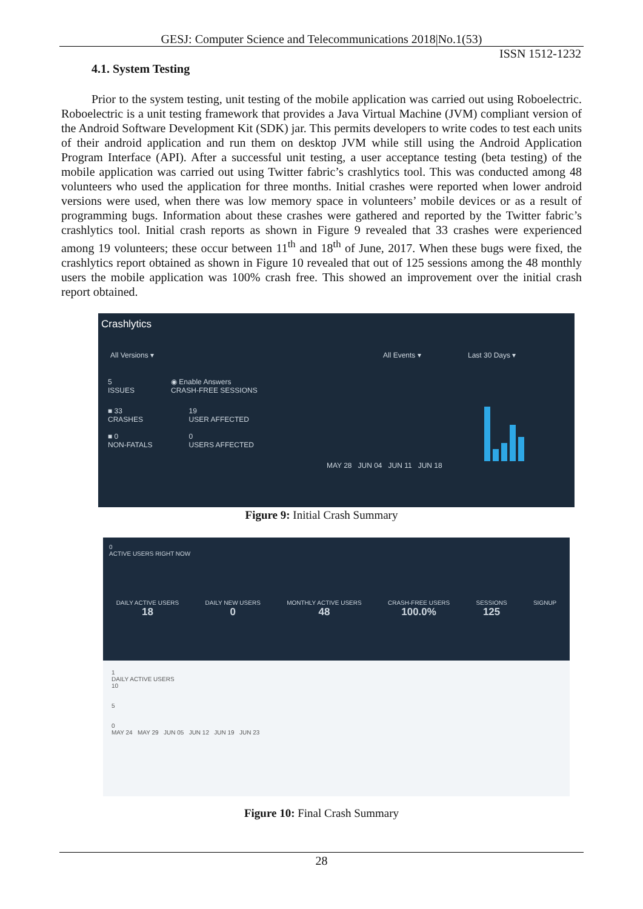GESJ: Computer Science and Telecommunications 2018|No.1(53)
ISSN 1512-1232
4.1. System Testing
Prior to the system testing, unit testing of the mobile application was carried out using Roboelectric. Roboelectric is a unit testing framework that provides a Java Virtual Machine (JVM) compliant version of the Android Software Development Kit (SDK) jar. This permits developers to write codes to test each units of their android application and run them on desktop JVM while still using the Android Application Program Interface (API). After a successful unit testing, a user acceptance testing (beta testing) of the mobile application was carried out using Twitter fabric’s crashlytics tool. This was conducted among 48 volunteers who used the application for three months. Initial crashes were reported when lower android versions were used, when there was low memory space in volunteers’ mobile devices or as a result of programming bugs. Information about these crashes were gathered and reported by the Twitter fabric’s crashlytics tool. Initial crash reports as shown in Figure 9 revealed that 33 crashes were experienced among 19 volunteers; these occur between 11<sup>th</sup> and 18<sup>th</sup> of June, 2017. When these bugs were fixed, the crashlytics report obtained as shown in Figure 10 revealed that out of 125 sessions among the 48 monthly users the mobile application was 100% crash free. This showed an improvement over the initial crash report obtained.
Crashlytics
All Versions ▾ All Events ▾ Last 30 Days ▾
5
ISSUES
◉ Enable Answers
CRASH-FREE SESSIONS
■ 33
CRASHES
■ 0
NON-FATALS
19
USER AFFECTED
0
USERS AFFECTED
MAY 28 JUN 04 JUN 11 JUN 18
Figure 9: Initial Crash Summary
0
ACTIVE USERS RIGHT NOW
DAILY ACTIVE USERS
18
DAILY NEW USERS
0
MONTHLY ACTIVE USERS
48
CRASH-FREE USERS
100.0%
SESSIONS
125
SIGNUP
1
DAILY ACTIVE USERS
10
5
0
MAY 24 MAY 29 JUN 05 JUN 12 JUN 19 JUN 23
Figure 10: Final Crash Summary
28